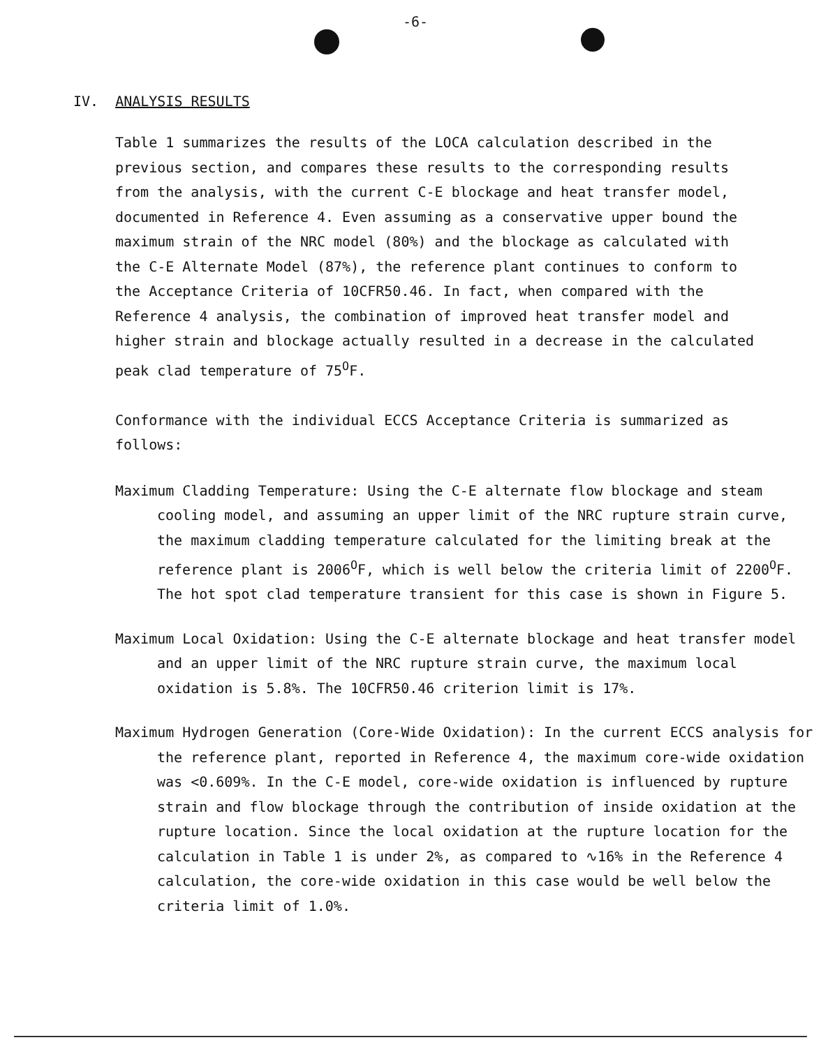-6-
IV. ANALYSIS RESULTS
Table 1 summarizes the results of the LOCA calculation described in the previous section, and compares these results to the corresponding results from the analysis, with the current C-E blockage and heat transfer model, documented in Reference 4. Even assuming as a conservative upper bound the maximum strain of the NRC model (80%) and the blockage as calculated with the C-E Alternate Model (87%), the reference plant continues to conform to the Acceptance Criteria of 10CFR50.46. In fact, when compared with the Reference 4 analysis, the combination of improved heat transfer model and higher strain and blockage actually resulted in a decrease in the calculated peak clad temperature of 75<sup>O</sup>F.
Conformance with the individual ECCS Acceptance Criteria is summarized as follows:
Maximum Cladding Temperature: Using the C-E alternate flow blockage and steam cooling model, and assuming an upper limit of the NRC rupture strain curve, the maximum cladding temperature calculated for the limiting break at the reference plant is 2006<sup>O</sup>F, which is well below the criteria limit of 2200<sup>O</sup>F. The hot spot clad temperature transient for this case is shown in Figure 5.
Maximum Local Oxidation: Using the C-E alternate blockage and heat transfer model and an upper limit of the NRC rupture strain curve, the maximum local oxidation is 5.8%. The 10CFR50.46 criterion limit is 17%.
Maximum Hydrogen Generation (Core-Wide Oxidation): In the current ECCS analysis for the reference plant, reported in Reference 4, the maximum core-wide oxidation was <0.609%. In the C-E model, core-wide oxidation is influenced by rupture strain and flow blockage through the contribution of inside oxidation at the rupture location. Since the local oxidation at the rupture location for the calculation in Table 1 is under 2%, as compared to ∿16% in the Reference 4 calculation, the core-wide oxidation in this case would be well below the criteria limit of 1.0%.